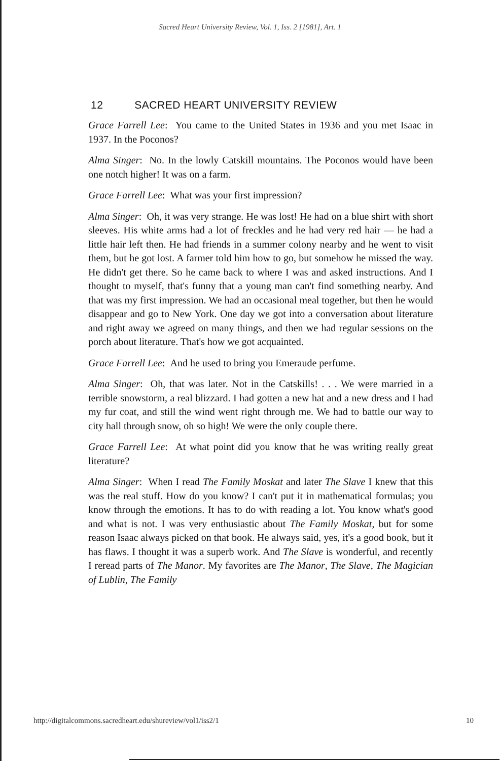Sacred Heart University Review, Vol. 1, Iss. 2 [1981], Art. 1
12 SACRED HEART UNIVERSITY REVIEW
Grace Farrell Lee: You came to the United States in 1936 and you met Isaac in 1937. In the Poconos?
Alma Singer: No. In the lowly Catskill mountains. The Poconos would have been one notch higher! It was on a farm.
Grace Farrell Lee: What was your first impression?
Alma Singer: Oh, it was very strange. He was lost! He had on a blue shirt with short sleeves. His white arms had a lot of freckles and he had very red hair — he had a little hair left then. He had friends in a summer colony nearby and he went to visit them, but he got lost. A farmer told him how to go, but somehow he missed the way. He didn't get there. So he came back to where I was and asked instructions. And I thought to myself, that's funny that a young man can't find something nearby. And that was my first impression. We had an occasional meal together, but then he would disappear and go to New York. One day we got into a conversation about literature and right away we agreed on many things, and then we had regular sessions on the porch about literature. That's how we got acquainted.
Grace Farrell Lee: And he used to bring you Emeraude perfume.
Alma Singer: Oh, that was later. Not in the Catskills! . . . We were married in a terrible snowstorm, a real blizzard. I had gotten a new hat and a new dress and I had my fur coat, and still the wind went right through me. We had to battle our way to city hall through snow, oh so high! We were the only couple there.
Grace Farrell Lee: At what point did you know that he was writing really great literature?
Alma Singer: When I read The Family Moskat and later The Slave I knew that this was the real stuff. How do you know? I can't put it in mathematical formulas; you know through the emotions. It has to do with reading a lot. You know what's good and what is not. I was very enthusiastic about The Family Moskat, but for some reason Isaac always picked on that book. He always said, yes, it's a good book, but it has flaws. I thought it was a superb work. And The Slave is wonderful, and recently I reread parts of The Manor. My favorites are The Manor, The Slave, The Magician of Lublin, The Family
http://digitalcommons.sacredheart.edu/shureview/vol1/iss2/1 10